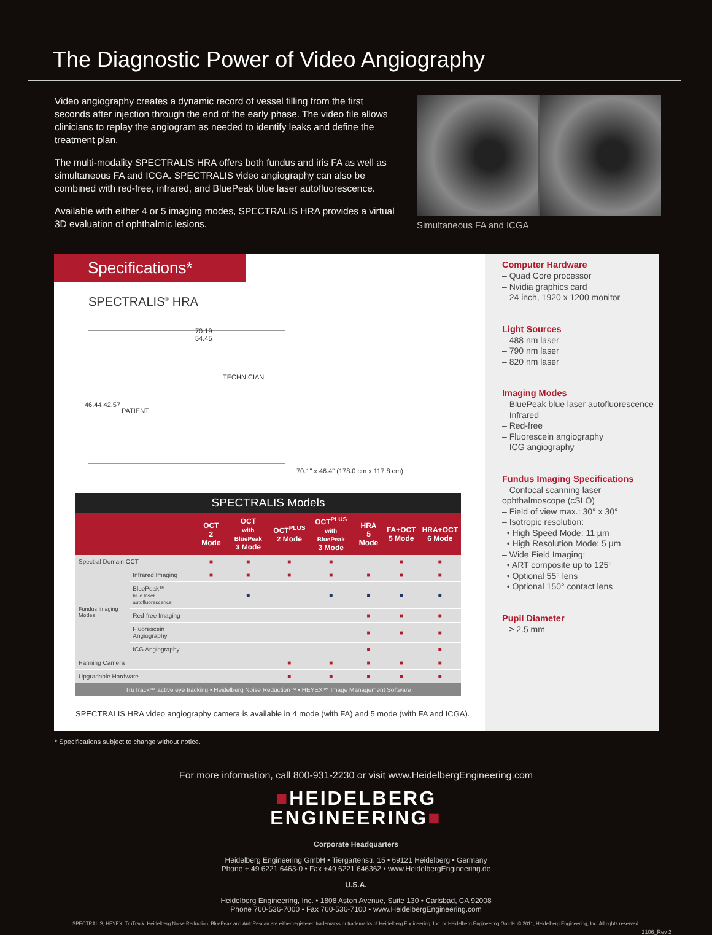The Diagnostic Power of Video Angiography
Video angiography creates a dynamic record of vessel filling from the first seconds after injection through the end of the early phase. The video file allows clinicians to replay the angiogram as needed to identify leaks and define the treatment plan.
The multi-modality SPECTRALIS HRA offers both fundus and iris FA as well as simultaneous FA and ICGA. SPECTRALIS video angiography can also be combined with red-free, infrared, and BluePeak blue laser autofluorescence.
Available with either 4 or 5 imaging modes, SPECTRALIS HRA provides a virtual 3D evaluation of ophthalmic lesions.
Simultaneous FA and ICGA
Specifications*
SPECTRALIS<sup>®</sup> HRA
70.19
54.45
TECHNICIAN
PATIENT
46.44 42.57
70.1" x 46.4" (178.0 cm x 117.8 cm)
| SPECTRALIS Models | | | | | | | | |
| --- | --- | --- | --- | --- | --- | --- | --- | --- |
| | | OCT 2 Mode | OCT with BluePeak 3 Mode | OCT<sup>PLUS</sup> 2 Mode | OCT<sup>PLUS</sup> with BluePeak 3 Mode | HRA 5 Mode | FA+OCT 5 Mode | HRA+OCT 6 Mode |
| Spectral Domain OCT | | ■ | ■ | ■ | ■ | | ■ | ■ |
| Fundus Imaging Modes | Infrared Imaging | ■ | ■ | ■ | ■ | ■ | ■ | ■ |
| | BluePeak™ blue laser autofluorescence | | ■ | | ■ | ■ | ■ | ■ |
| | Red-free Imaging | | | | | ■ | ■ | ■ |
| | Fluorescein Angiography | | | | | ■ | ■ | ■ |
| | ICG Angiography | | | | | ■ | | ■ |
| Panning Camera | | | | ■ | ■ | ■ | ■ | ■ |
| Upgradable Hardware | | | | ■ | ■ | ■ | ■ | ■ |
| TruTrack™ active eye tracking • Heidelberg Noise Reduction™ • HEYEX™ Image Management Software | | | | | | | | |
SPECTRALIS HRA video angiography camera is available in 4 mode (with FA) and 5 mode (with FA and ICGA).
Computer Hardware
– Quad Core processor
– Nvidia graphics card
– 24 inch, 1920 x 1200 monitor
Light Sources
– 488 nm laser
– 790 nm laser
– 820 nm laser
Imaging Modes
– BluePeak blue laser autofluorescence
– Infrared
– Red-free
– Fluorescein angiography
– ICG angiography
Fundus Imaging Specifications
– Confocal scanning laser ophthalmoscope (cSLO)
– Field of view max.: 30° x 30°
– Isotropic resolution:
• High Speed Mode: 11 µm
• High Resolution Mode: 5 µm
– Wide Field Imaging:
• ART composite up to 125°
• Optional 55° lens
• Optional 150° contact lens
Pupil Diameter
– ≥ 2.5 mm
* Specifications subject to change without notice.
For more information, call 800-931-2230 or visit www.HeidelbergEngineering.com
■HEIDELBERG
ENGINEERING■
Corporate Headquarters
Heidelberg Engineering GmbH • Tiergartenstr. 15 • 69121 Heidelberg • Germany
Phone + 49 6221 6463-0 • Fax +49 6221 646362 • www.HeidelbergEngineering.de
U.S.A.
Heidelberg Engineering, Inc. • 1808 Aston Avenue, Suite 130 • Carlsbad, CA 92008
Phone 760-536-7000 • Fax 760-536-7100 • www.HeidelbergEngineering.com
SPECTRALIS, HEYEX, TruTrack, Heidelberg Noise Reduction, BluePeak and AutoRescan are either registered trademarks or trademarks of Heidelberg Engineering, Inc. or Heidelberg Engineering GmbH. © 2011, Heidelberg Engineering, Inc. All rights reserved.
2106_Rev 2